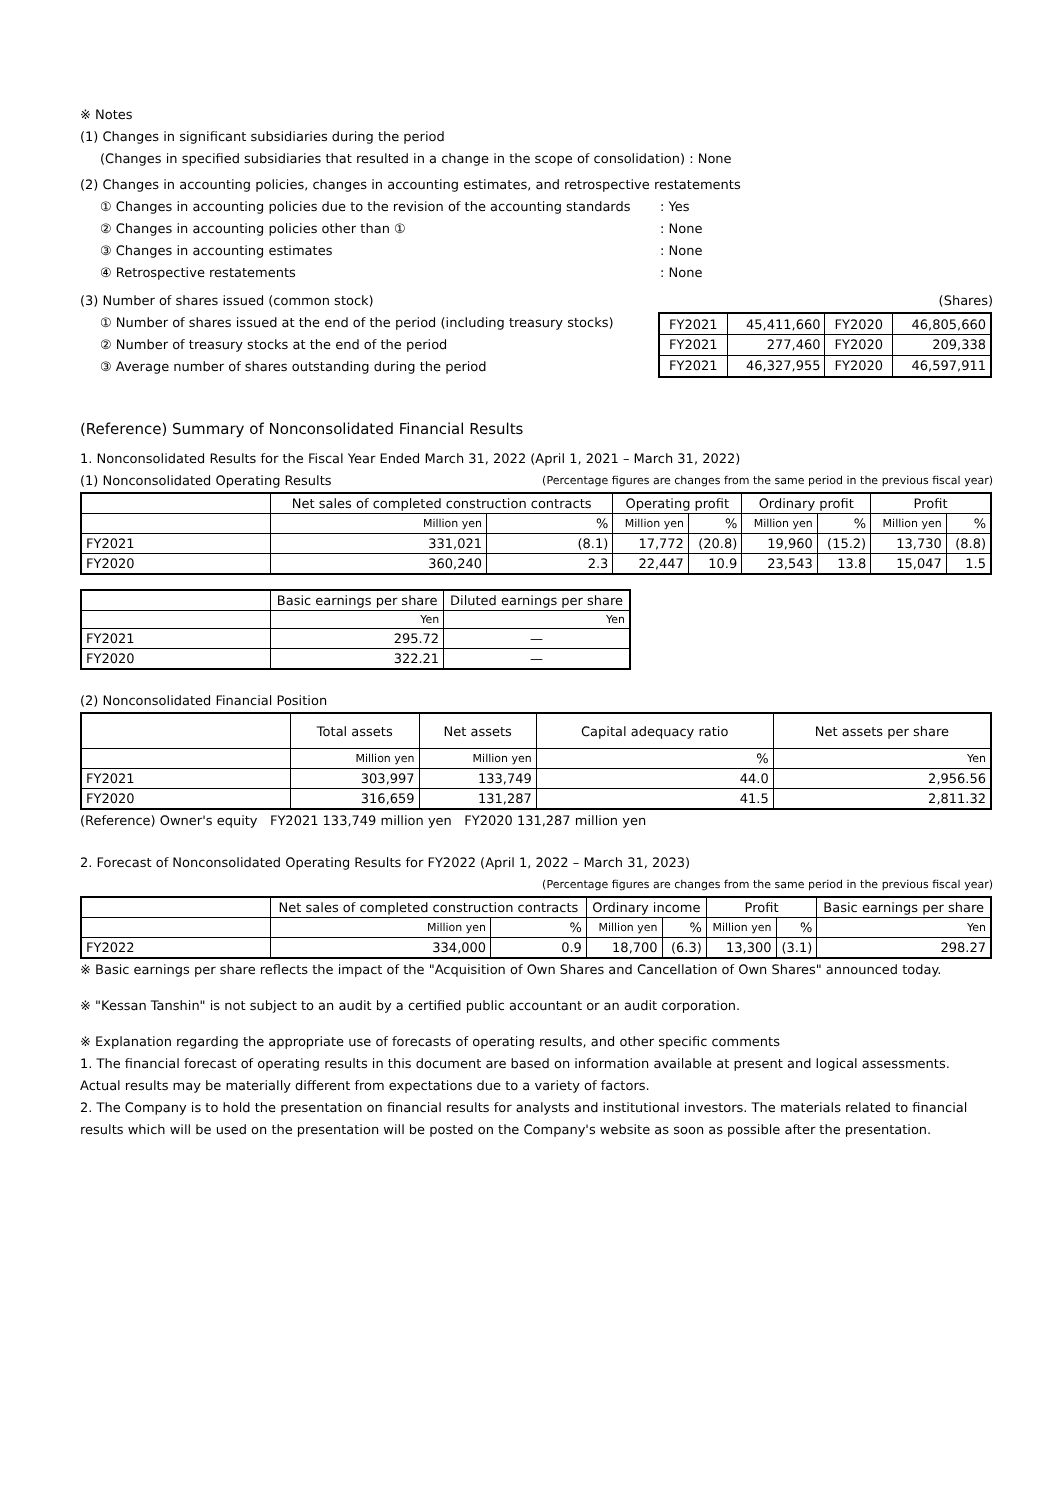※ Notes
(1) Changes in significant subsidiaries during the period
(Changes in specified subsidiaries that resulted in a change in the scope of consolidation) : None
(2) Changes in accounting policies, changes in accounting estimates, and retrospective restatements
① Changes in accounting policies due to the revision of the accounting standards
: Yes
② Changes in accounting policies other than ① : None
③ Changes in accounting estimates : None
④ Retrospective restatements : None
(3) Number of shares issued (common stock)
(Shares)
① Number of shares issued at the end of the period (including treasury stocks)
② Number of treasury stocks at the end of the period
③ Average number of shares outstanding during the period
| FY2021 | 45,411,660 | FY2020 | 46,805,660 |
| FY2021 | 277,460 | FY2020 | 209,338 |
| FY2021 | 46,327,955 | FY2020 | 46,597,911 |
(Reference) Summary of Nonconsolidated Financial Results
1. Nonconsolidated Results for the Fiscal Year Ended March 31, 2022 (April 1, 2021 – March 31, 2022)
(1) Nonconsolidated Operating Results
(Percentage figures are changes from the same period in the previous fiscal year)
| | Net sales of completed construction contracts | | Operating profit | | Ordinary profit | | Profit | |
| --- | --- | --- | --- | --- | --- | --- | --- | --- |
| | Million yen | % | Million yen | % | Million yen | % | Million yen | % |
| FY2021 | 331,021 | (8.1) | 17,772 | (20.8) | 19,960 | (15.2) | 13,730 | (8.8) |
| FY2020 | 360,240 | 2.3 | 22,447 | 10.9 | 23,543 | 13.8 | 15,047 | 1.5 |
| | Basic earnings per share | Diluted earnings per share |
| --- | --- | --- |
| | Yen | Yen |
| FY2021 | 295.72 | — |
| FY2020 | 322.21 | — |
(2) Nonconsolidated Financial Position
| | Total assets | Net assets | Capital adequacy ratio | Net assets per share |
| --- | --- | --- | --- | --- |
| | Million yen | Million yen | % | Yen |
| FY2021 | 303,997 | 133,749 | 44.0 | 2,956.56 |
| FY2020 | 316,659 | 131,287 | 41.5 | 2,811.32 |
(Reference) Owner's equity FY2021 133,749 million yen FY2020 131,287 million yen
2. Forecast of Nonconsolidated Operating Results for FY2022 (April 1, 2022 – March 31, 2023)
(Percentage figures are changes from the same period in the previous fiscal year)
| | Net sales of completed construction contracts | | Ordinary income | | Profit | | Basic earnings per share |
| --- | --- | --- | --- | --- | --- | --- | --- |
| | Million yen | % | Million yen | % | Million yen | % | Yen |
| FY2022 | 334,000 | 0.9 | 18,700 | (6.3) | 13,300 | (3.1) | 298.27 |
※ Basic earnings per share reflects the impact of the "Acquisition of Own Shares and Cancellation of Own Shares" announced today.
※ "Kessan Tanshin" is not subject to an audit by a certified public accountant or an audit corporation.
※ Explanation regarding the appropriate use of forecasts of operating results, and other specific comments
1. The financial forecast of operating results in this document are based on information available at present and logical assessments. Actual results may be materially different from expectations due to a variety of factors.
2. The Company is to hold the presentation on financial results for analysts and institutional investors. The materials related to financial results which will be used on the presentation will be posted on the Company's website as soon as possible after the presentation.